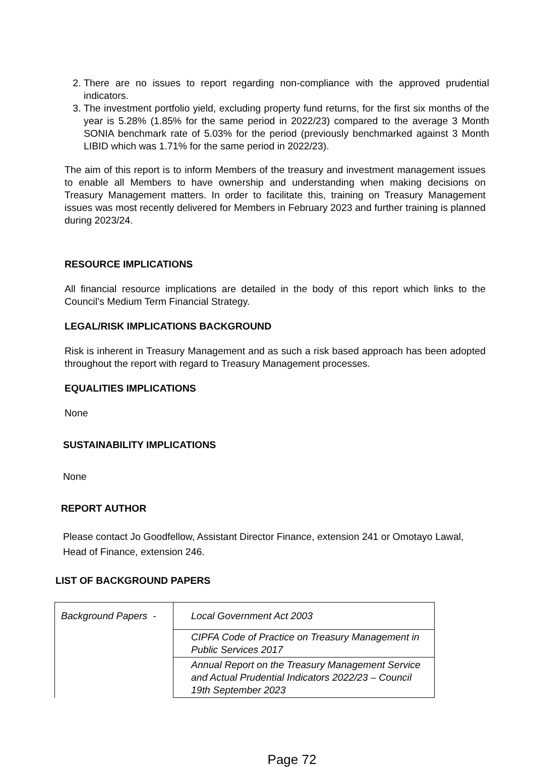2. There are no issues to report regarding non-compliance with the approved prudential indicators.
3. The investment portfolio yield, excluding property fund returns, for the first six months of the year is 5.28% (1.85% for the same period in 2022/23) compared to the average 3 Month SONIA benchmark rate of 5.03% for the period (previously benchmarked against 3 Month LIBID which was 1.71% for the same period in 2022/23).
The aim of this report is to inform Members of the treasury and investment management issues to enable all Members to have ownership and understanding when making decisions on Treasury Management matters. In order to facilitate this, training on Treasury Management issues was most recently delivered for Members in February 2023 and further training is planned during 2023/24.
RESOURCE IMPLICATIONS
All financial resource implications are detailed in the body of this report which links to the Council’s Medium Term Financial Strategy.
LEGAL/RISK IMPLICATIONS BACKGROUND
Risk is inherent in Treasury Management and as such a risk based approach has been adopted throughout the report with regard to Treasury Management processes.
EQUALITIES IMPLICATIONS
None
SUSTAINABILITY IMPLICATIONS
None
REPORT AUTHOR
Please contact Jo Goodfellow, Assistant Director Finance, extension 241 or Omotayo Lawal, Head of Finance, extension 246.
LIST OF BACKGROUND PAPERS
| Background Papers - | Local Government Act 2003 |
| | CIPFA Code of Practice on Treasury Management in Public Services 2017 |
| | Annual Report on the Treasury Management Service and Actual Prudential Indicators 2022/23 – Council 19th September 2023 |
Page 72